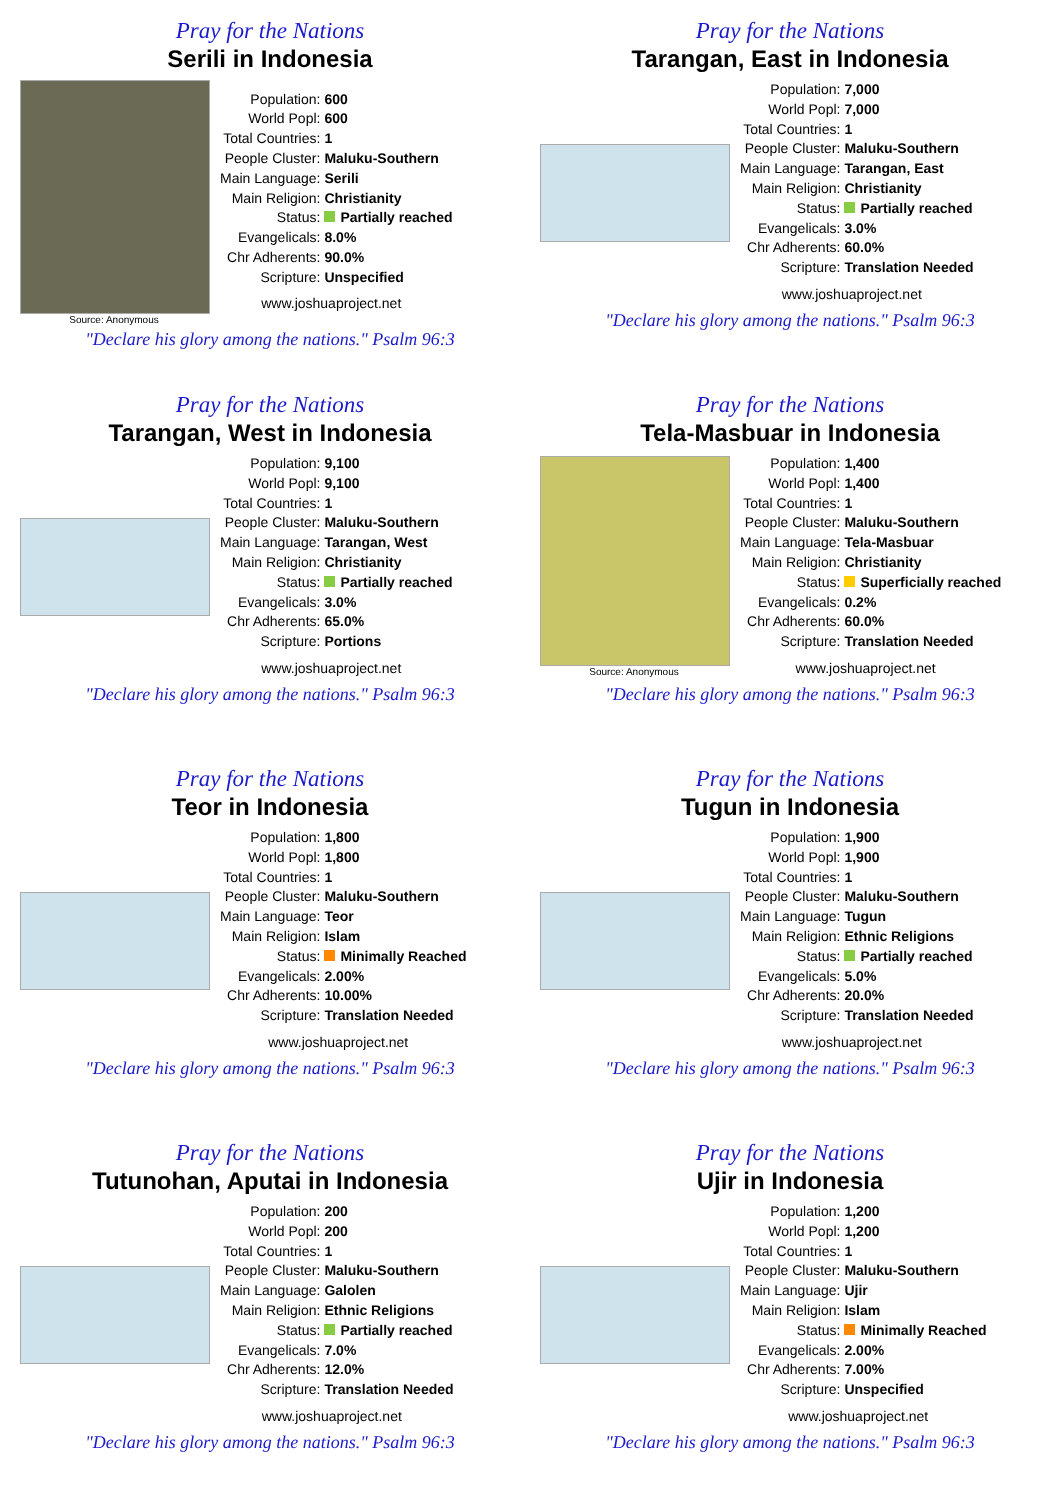Pray for the Nations
Serili in Indonesia
Source: Anonymous
| Population: | 600 |
| World Popl: | 600 |
| Total Countries: | 1 |
| People Cluster: | Maluku-Southern |
| Main Language: | Serili |
| Main Religion: | Christianity |
| Status: | Partially reached |
| Evangelicals: | 8.0% |
| Chr Adherents: | 90.0% |
| Scripture: | Unspecified |
www.joshuaproject.net
"Declare his glory among the nations." Psalm 96:3
Pray for the Nations
Tarangan, East in Indonesia
| Population: | 7,000 |
| World Popl: | 7,000 |
| Total Countries: | 1 |
| People Cluster: | Maluku-Southern |
| Main Language: | Tarangan, East |
| Main Religion: | Christianity |
| Status: | Partially reached |
| Evangelicals: | 3.0% |
| Chr Adherents: | 60.0% |
| Scripture: | Translation Needed |
www.joshuaproject.net
"Declare his glory among the nations." Psalm 96:3
Pray for the Nations
Tarangan, West in Indonesia
| Population: | 9,100 |
| World Popl: | 9,100 |
| Total Countries: | 1 |
| People Cluster: | Maluku-Southern |
| Main Language: | Tarangan, West |
| Main Religion: | Christianity |
| Status: | Partially reached |
| Evangelicals: | 3.0% |
| Chr Adherents: | 65.0% |
| Scripture: | Portions |
www.joshuaproject.net
"Declare his glory among the nations." Psalm 96:3
Pray for the Nations
Tela-Masbuar in Indonesia
Source: Anonymous
| Population: | 1,400 |
| World Popl: | 1,400 |
| Total Countries: | 1 |
| People Cluster: | Maluku-Southern |
| Main Language: | Tela-Masbuar |
| Main Religion: | Christianity |
| Status: | Superficially reached |
| Evangelicals: | 0.2% |
| Chr Adherents: | 60.0% |
| Scripture: | Translation Needed |
www.joshuaproject.net
"Declare his glory among the nations." Psalm 96:3
Pray for the Nations
Teor in Indonesia
| Population: | 1,800 |
| World Popl: | 1,800 |
| Total Countries: | 1 |
| People Cluster: | Maluku-Southern |
| Main Language: | Teor |
| Main Religion: | Islam |
| Status: | Minimally Reached |
| Evangelicals: | 2.00% |
| Chr Adherents: | 10.00% |
| Scripture: | Translation Needed |
www.joshuaproject.net
"Declare his glory among the nations." Psalm 96:3
Pray for the Nations
Tugun in Indonesia
| Population: | 1,900 |
| World Popl: | 1,900 |
| Total Countries: | 1 |
| People Cluster: | Maluku-Southern |
| Main Language: | Tugun |
| Main Religion: | Ethnic Religions |
| Status: | Partially reached |
| Evangelicals: | 5.0% |
| Chr Adherents: | 20.0% |
| Scripture: | Translation Needed |
www.joshuaproject.net
"Declare his glory among the nations." Psalm 96:3
Pray for the Nations
Tutunohan, Aputai in Indonesia
| Population: | 200 |
| World Popl: | 200 |
| Total Countries: | 1 |
| People Cluster: | Maluku-Southern |
| Main Language: | Galolen |
| Main Religion: | Ethnic Religions |
| Status: | Partially reached |
| Evangelicals: | 7.0% |
| Chr Adherents: | 12.0% |
| Scripture: | Translation Needed |
www.joshuaproject.net
"Declare his glory among the nations." Psalm 96:3
Pray for the Nations
Ujir in Indonesia
| Population: | 1,200 |
| World Popl: | 1,200 |
| Total Countries: | 1 |
| People Cluster: | Maluku-Southern |
| Main Language: | Ujir |
| Main Religion: | Islam |
| Status: | Minimally Reached |
| Evangelicals: | 2.00% |
| Chr Adherents: | 7.00% |
| Scripture: | Unspecified |
www.joshuaproject.net
"Declare his glory among the nations." Psalm 96:3